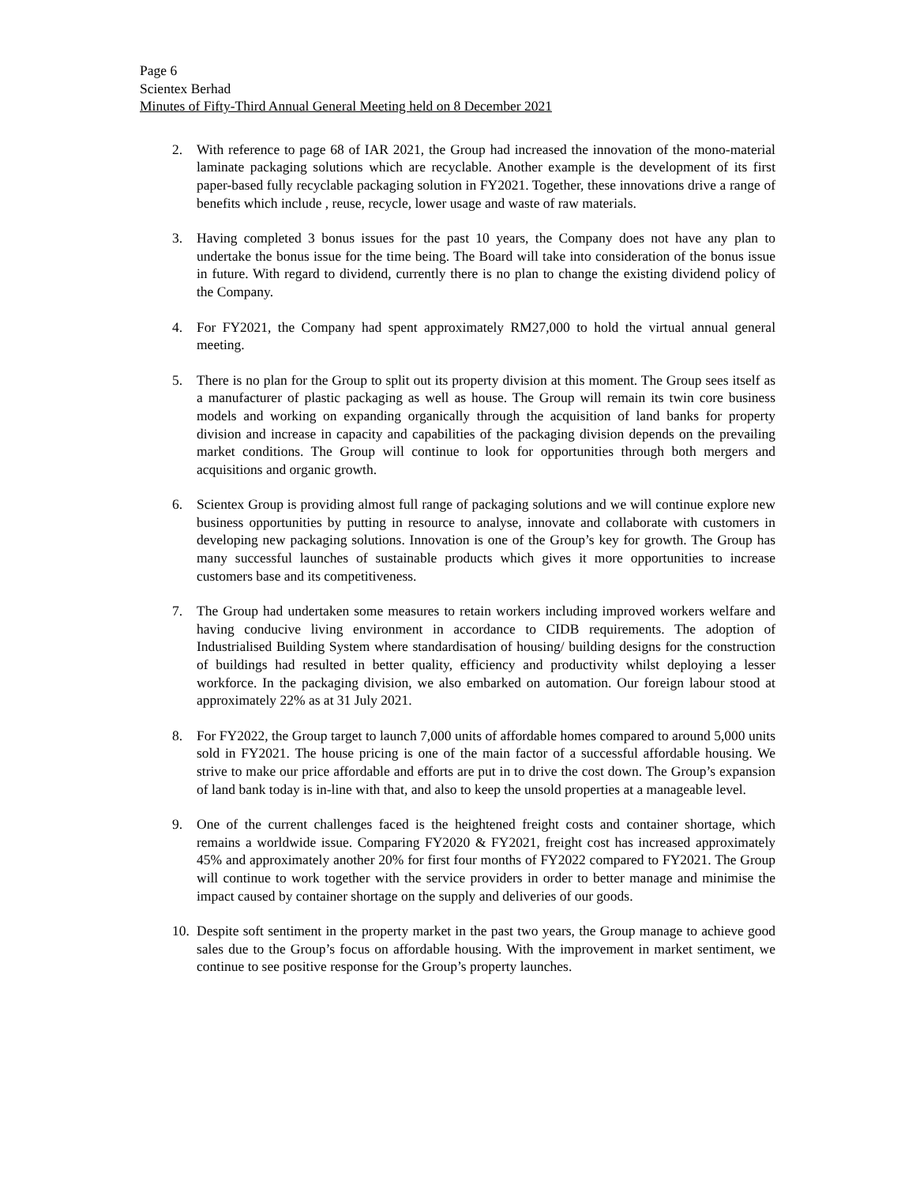Page 6
Scientex Berhad
Minutes of Fifty-Third Annual General Meeting held on 8 December 2021
2. With reference to page 68 of IAR 2021, the Group had increased the innovation of the mono-material laminate packaging solutions which are recyclable. Another example is the development of its first paper-based fully recyclable packaging solution in FY2021. Together, these innovations drive a range of benefits which include , reuse, recycle, lower usage and waste of raw materials.
3. Having completed 3 bonus issues for the past 10 years, the Company does not have any plan to undertake the bonus issue for the time being. The Board will take into consideration of the bonus issue in future. With regard to dividend, currently there is no plan to change the existing dividend policy of the Company.
4. For FY2021, the Company had spent approximately RM27,000 to hold the virtual annual general meeting.
5. There is no plan for the Group to split out its property division at this moment. The Group sees itself as a manufacturer of plastic packaging as well as house. The Group will remain its twin core business models and working on expanding organically through the acquisition of land banks for property division and increase in capacity and capabilities of the packaging division depends on the prevailing market conditions. The Group will continue to look for opportunities through both mergers and acquisitions and organic growth.
6. Scientex Group is providing almost full range of packaging solutions and we will continue explore new business opportunities by putting in resource to analyse, innovate and collaborate with customers in developing new packaging solutions. Innovation is one of the Group’s key for growth. The Group has many successful launches of sustainable products which gives it more opportunities to increase customers base and its competitiveness.
7. The Group had undertaken some measures to retain workers including improved workers welfare and having conducive living environment in accordance to CIDB requirements. The adoption of Industrialised Building System where standardisation of housing/ building designs for the construction of buildings had resulted in better quality, efficiency and productivity whilst deploying a lesser workforce. In the packaging division, we also embarked on automation. Our foreign labour stood at approximately 22% as at 31 July 2021.
8. For FY2022, the Group target to launch 7,000 units of affordable homes compared to around 5,000 units sold in FY2021. The house pricing is one of the main factor of a successful affordable housing. We strive to make our price affordable and efforts are put in to drive the cost down. The Group’s expansion of land bank today is in-line with that, and also to keep the unsold properties at a manageable level.
9. One of the current challenges faced is the heightened freight costs and container shortage, which remains a worldwide issue. Comparing FY2020 & FY2021, freight cost has increased approximately 45% and approximately another 20% for first four months of FY2022 compared to FY2021. The Group will continue to work together with the service providers in order to better manage and minimise the impact caused by container shortage on the supply and deliveries of our goods.
10. Despite soft sentiment in the property market in the past two years, the Group manage to achieve good sales due to the Group’s focus on affordable housing. With the improvement in market sentiment, we continue to see positive response for the Group’s property launches.